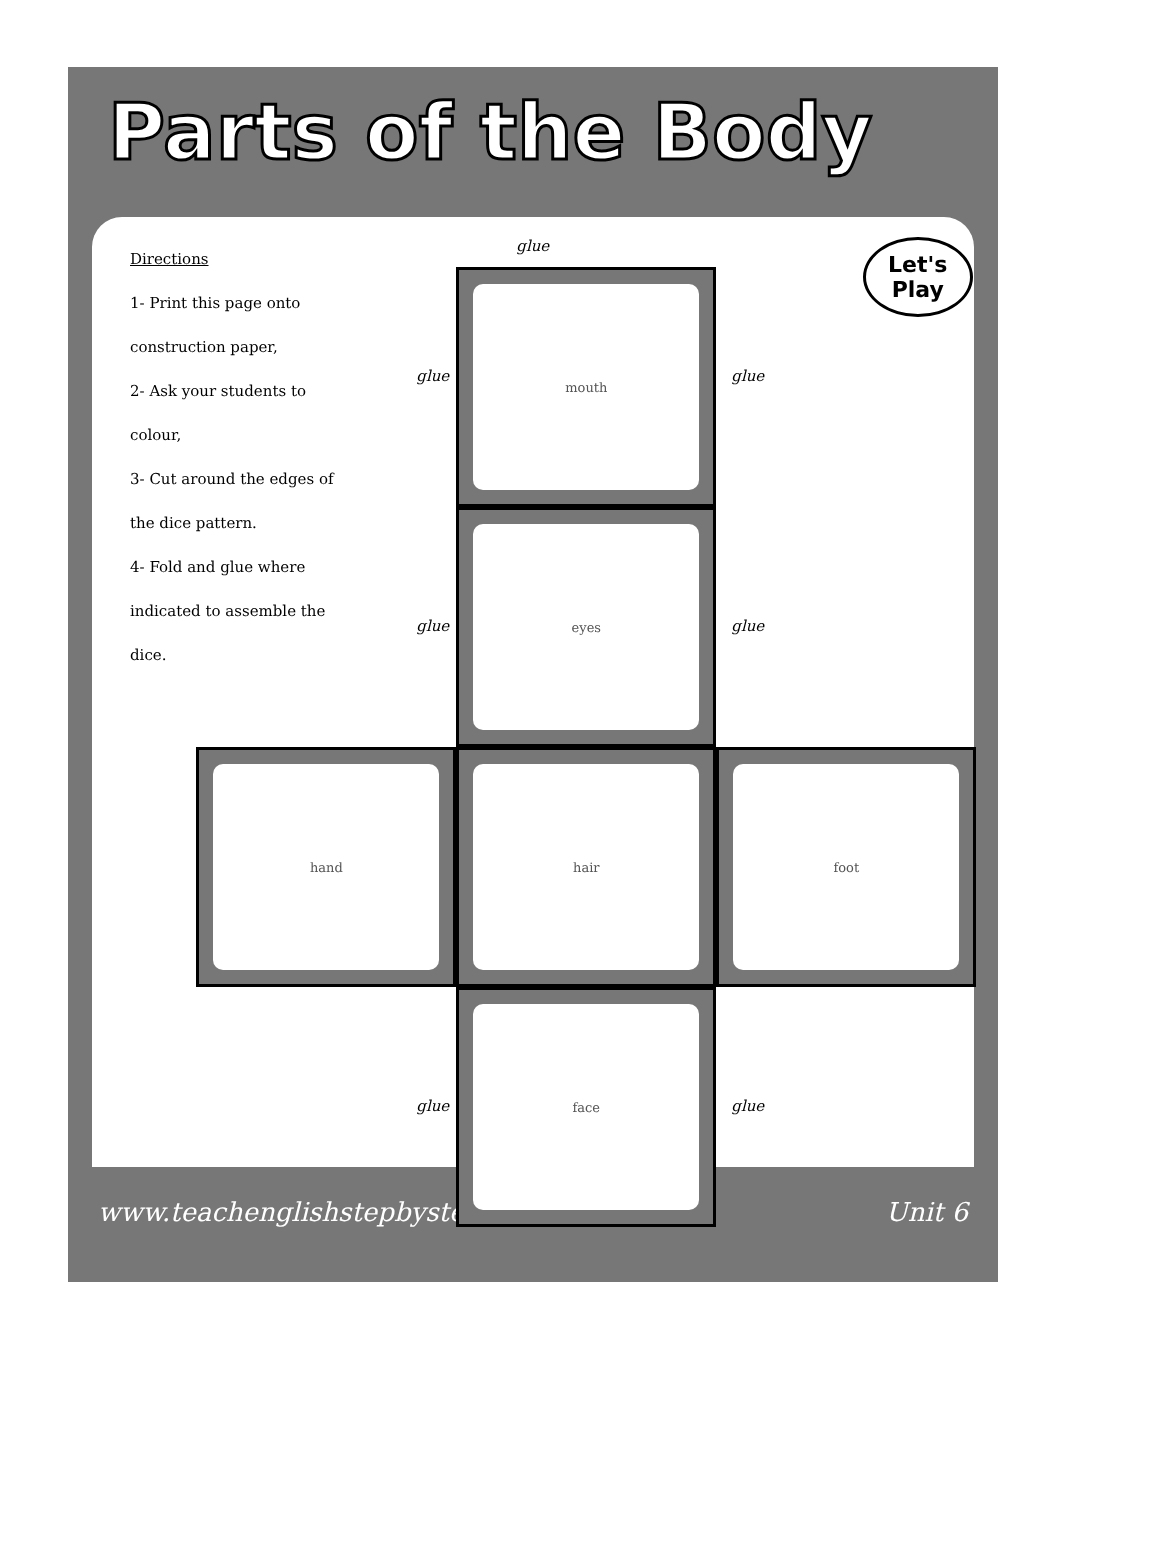Parts of the Body
Directions
1- Print this page onto construction paper,
2- Ask your students to colour,
3- Cut around the edges of the dice pattern.
4- Fold and glue where indicated to assemble the dice.
glue
mouth
glue glue
eyes
glue glue
hand hair foot
face
glue glue
Let's Play
www.teachenglishstepbystep.com Unit 6